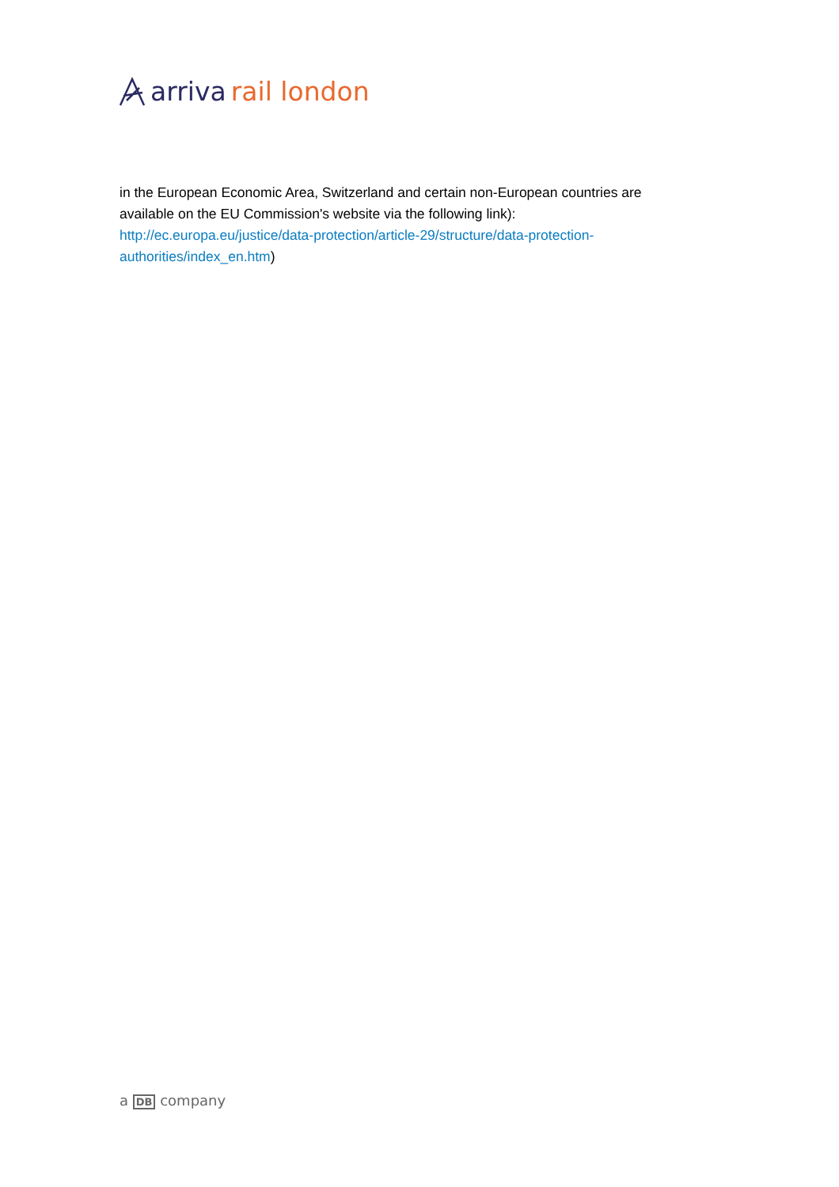arriva rail london
in the European Economic Area, Switzerland and certain non-European countries are available on the EU Commission's website via the following link): http://ec.europa.eu/justice/data-protection/article-29/structure/data-protection-authorities/index_en.htm)
a DB company